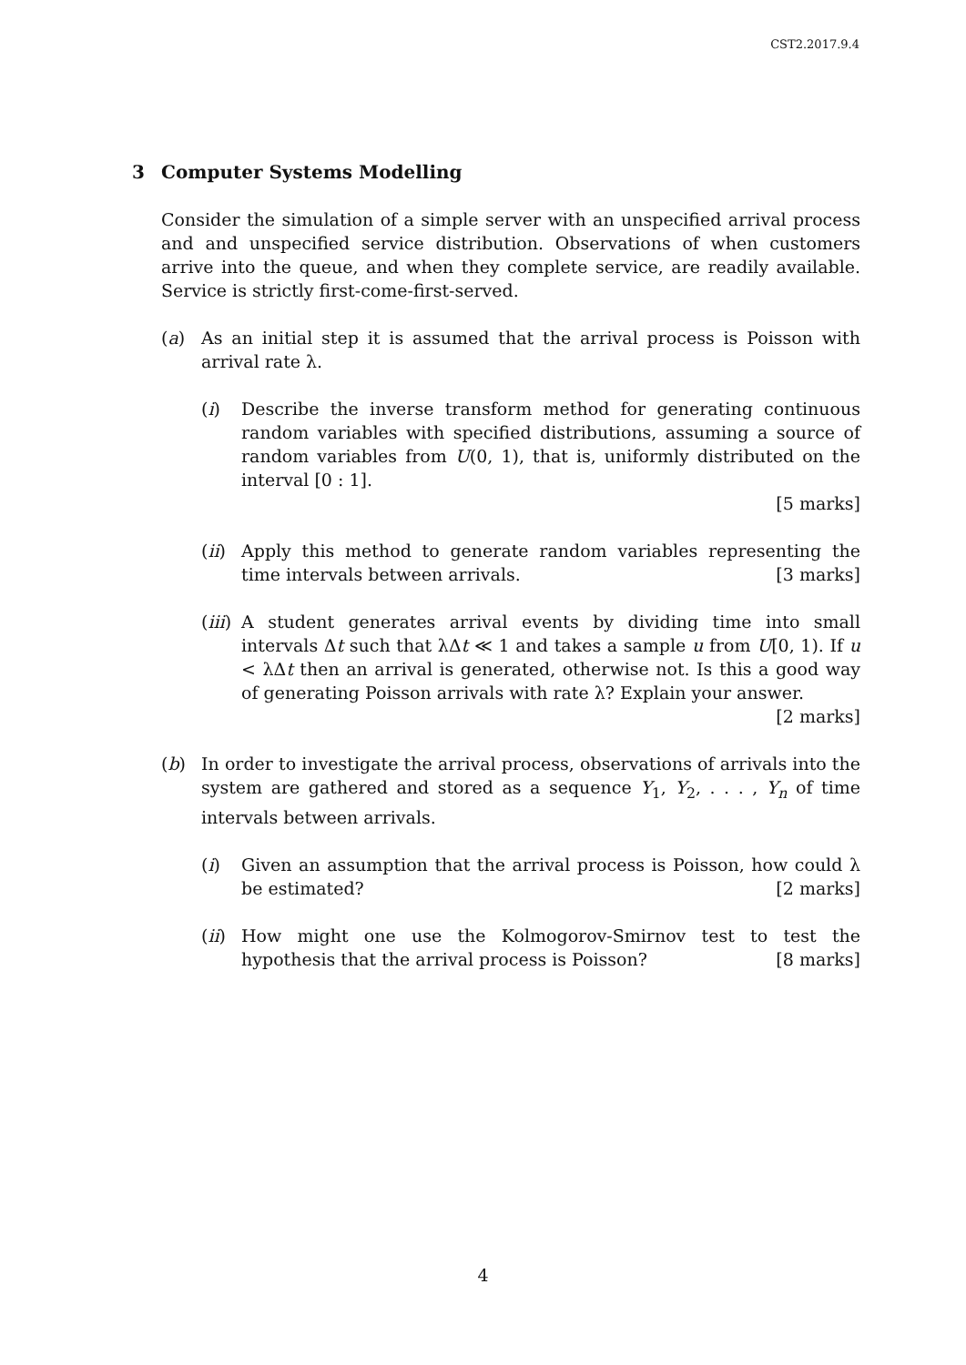CST2.2017.9.4
3 Computer Systems Modelling
Consider the simulation of a simple server with an unspecified arrival process and and unspecified service distribution. Observations of when customers arrive into the queue, and when they complete service, are readily available. Service is strictly first-come-first-served.
(a) As an initial step it is assumed that the arrival process is Poisson with arrival rate λ.
(i) Describe the inverse transform method for generating continuous random variables with specified distributions, assuming a source of random variables from U(0, 1), that is, uniformly distributed on the interval [0 : 1].
[5 marks]
(ii)
Apply this method to generate random variables representing the time intervals between arrivals. [3 marks]
(iii)
A student generates arrival events by dividing time into small intervals Δt such that λΔt ≪ 1 and takes a sample u from U[0, 1). If u < λΔt then an arrival is generated, otherwise not. Is this a good way of generating Poisson arrivals with rate λ? Explain your answer. [2 marks]
(b) In order to investigate the arrival process, observations of arrivals into the system are gathered and stored as a sequence Y<sub>1</sub>, Y<sub>2</sub>, . . . , Y<sub>n</sub> of time intervals between arrivals.
(i) Given an assumption that the arrival process is Poisson, how could λ be estimated? [2 marks]
(ii)
How might one use the Kolmogorov-Smirnov test to test the hypothesis that the arrival process is Poisson? [8 marks]
4